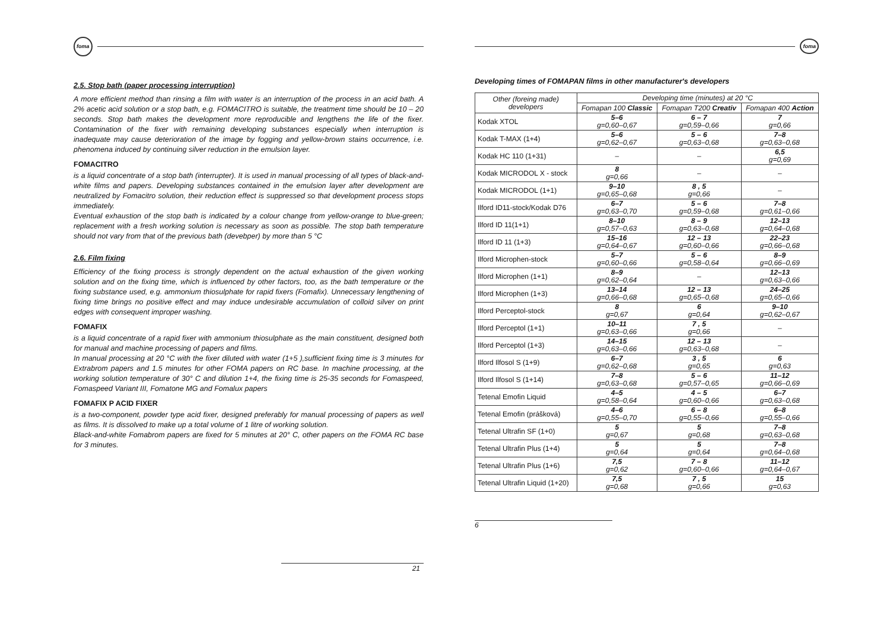foma
2.5. Stop bath (paper processing interruption)
A more efficient method than rinsing a film with water is an interruption of the process in an acid bath. A 2% acetic acid solution or a stop bath, e.g. FOMACITRO is suitable, the treatment time should be 10 – 20 seconds. Stop bath makes the development more reproducible and lengthens the life of the fixer. Contamination of the fixer with remaining developing substances especially when interruption is inadequate may cause deterioration of the image by fogging and yellow-brown stains occurrence, i.e. phenomena induced by continuing silver reduction in the emulsion layer.
FOMACITRO
is a liquid concentrate of a stop bath (interrupter). It is used in manual processing of all types of black-and-white films and papers. Developing substances contained in the emulsion layer after development are neutralized by Fomacitro solution, their reduction effect is suppressed so that development process stops immediately.
Eventual exhaustion of the stop bath is indicated by a colour change from yellow-orange to blue-green; replacement with a fresh working solution is necessary as soon as possible. The stop bath temperature should not vary from that of the previous bath (devebper) by more than 5 °C
2.6. Film fixing
Efficiency of the fixing process is strongly dependent on the actual exhaustion of the given working solution and on the fixing time, which is influenced by other factors, too, as the bath temperature or the fixing substance used, e.g. ammonium thiosulphate for rapid fixers (Fomafix). Unnecessary lengthening of fixing time brings no positive effect and may induce undesirable accumulation of colloid silver on print edges with consequent improper washing.
FOMAFIX
is a liquid concentrate of a rapid fixer with ammonium thiosulphate as the main constituent, designed both for manual and machine processing of papers and films.
In manual processing at 20 °C with the fixer diluted with water (1+5 ),sufficient fixing time is 3 minutes for Extrabrom papers and 1.5 minutes for other FOMA papers on RC base. In machine processing, at the working solution temperature of 30° C and dilution 1+4, the fixing time is 25-35 seconds for Fomaspeed, Fomaspeed Variant III, Fomatone MG and Fomalux papers
FOMAFIX P ACID FIXER
is a two-component, powder type acid fixer, designed preferably for manual processing of papers as well as films. It is dissolved to make up a total volume of 1 litre of working solution.
Black-and-white Fomabrom papers are fixed for 5 minutes at 20° C, other papers on the FOMA RC base for 3 minutes.
21
foma
Developing times of FOMAPAN films in other manufacturer's developers
| Other (foreing made) developers | Developing time (minutes) at 20 °C | | |
| --- | --- | --- | --- |
| | Fomapan 100 Classic | Fomapan T200 Creativ | Fomapan 400 Action |
| Kodak XTOL | 5–6 g=0,60–0,67 | 6 – 7 g=0,59–0,66 | 7 g=0,66 |
| Kodak T-MAX (1+4) | 5–6 g=0,62–0,67 | 5 – 6 g=0,63–0,68 | 7–8 g=0,63–0,68 |
| Kodak HC 110 (1+31) | – | – | 6,5 g=0,69 |
| Kodak MICRODOL X - stock | 8 g=0,66 | – | – |
| Kodak MICRODOL (1+1) | 9–10 g=0,65–0,68 | 8 , 5 g=0,66 | – |
| Ilford ID11-stock/Kodak D76 | 6–7 g=0,63–0,70 | 5 – 6 g=0,59–0,68 | 7–8 g=0,61–0,66 |
| Ilford ID 11(1+1) | 8–10 g=0,57–0,63 | 8 – 9 g=0,63–0,68 | 12–13 g=0,64–0,68 |
| Ilford ID 11 (1+3) | 15–16 g=0,64–0,67 | 12 – 13 g=0,60–0,66 | 22–23 g=0,66–0,68 |
| Ilford Microphen-stock | 5–7 g=0,60–0,66 | 5 – 6 g=0,58–0,64 | 8–9 g=0,66–0,69 |
| Ilford Microphen (1+1) | 8–9 g=0,62–0,64 | – | 12–13 g=0,63–0,66 |
| Ilford Microphen (1+3) | 13–14 g=0,66–0,68 | 12 – 13 g=0,65–0,68 | 24–25 g=0,65–0,66 |
| Ilford Perceptol-stock | 8 g=0,67 | 6 g=0,64 | 9–10 g=0,62–0,67 |
| Ilford Perceptol (1+1) | 10–11 g=0,63–0,66 | 7 , 5 g=0,66 | – |
| Ilford Perceptol (1+3) | 14–15 g=0,63–0,66 | 12 – 13 g=0,63–0,68 | – |
| Ilford Ilfosol S (1+9) | 6–7 g=0,62–0,68 | 3 , 5 g=0,65 | 6 g=0,63 |
| Ilford Ilfosol S (1+14) | 7–8 g=0,63–0,68 | 5 – 6 g=0,57–0,65 | 11–12 g=0,66–0,69 |
| Tetenal Emofin Liquid | 4–5 g=0,58–0,64 | 4 – 5 g=0,60–0,66 | 6–7 g=0,63–0,68 |
| Tetenal Emofin (prášková) | 4–6 g=0,55–0,70 | 6 – 8 g=0,55–0,66 | 6–8 g=0,55–0,66 |
| Tetenal Ultrafin SF (1+0) | 5 g=0,67 | 5 g=0,68 | 7–8 g=0,63–0,68 |
| Tetenal Ultrafin Plus (1+4) | 5 g=0,64 | 5 g=0,64 | 7–8 g=0,64–0,68 |
| Tetenal Ultrafin Plus (1+6) | 7,5 g=0,62 | 7 – 8 g=0,60–0,66 | 11–12 g=0,64–0,67 |
| Tetenal Ultrafin Liquid (1+20) | 7,5 g=0,68 | 7 , 5 g=0,66 | 15 g=0,63 |
6